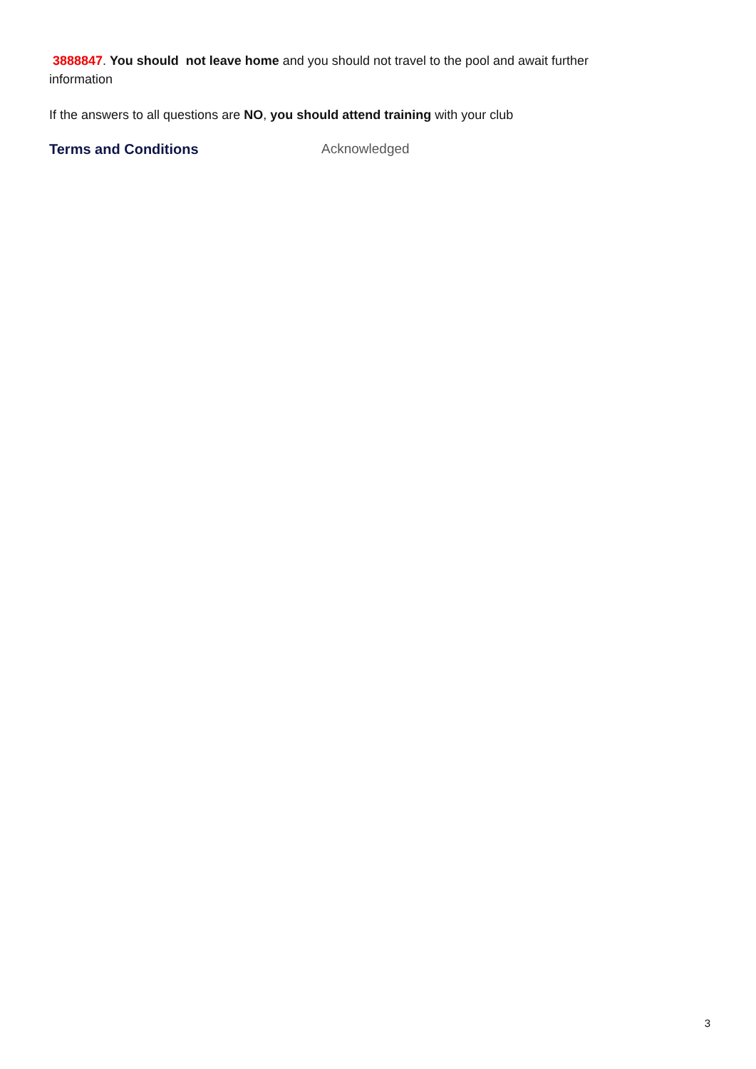3888847. You should not leave home and you should not travel to the pool and await further information
If the answers to all questions are NO, you should attend training with your club
Terms and Conditions Acknowledged
3